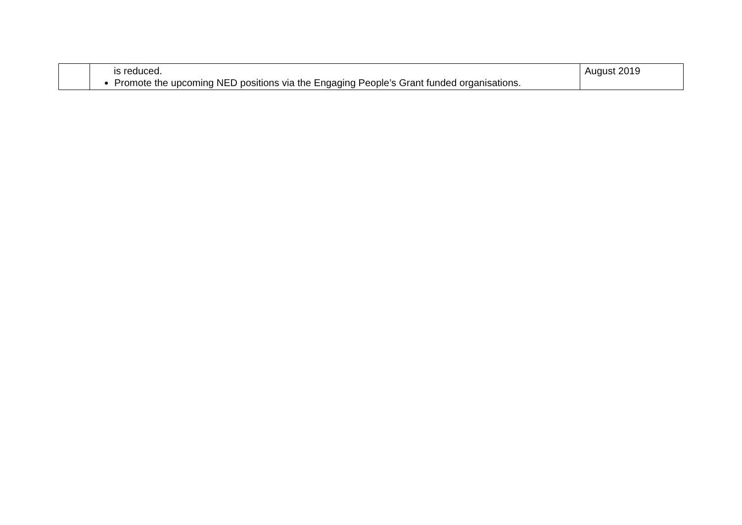| | is reduced. Promote the upcoming NED positions via the Engaging People’s Grant funded organisations. | August 2019 |